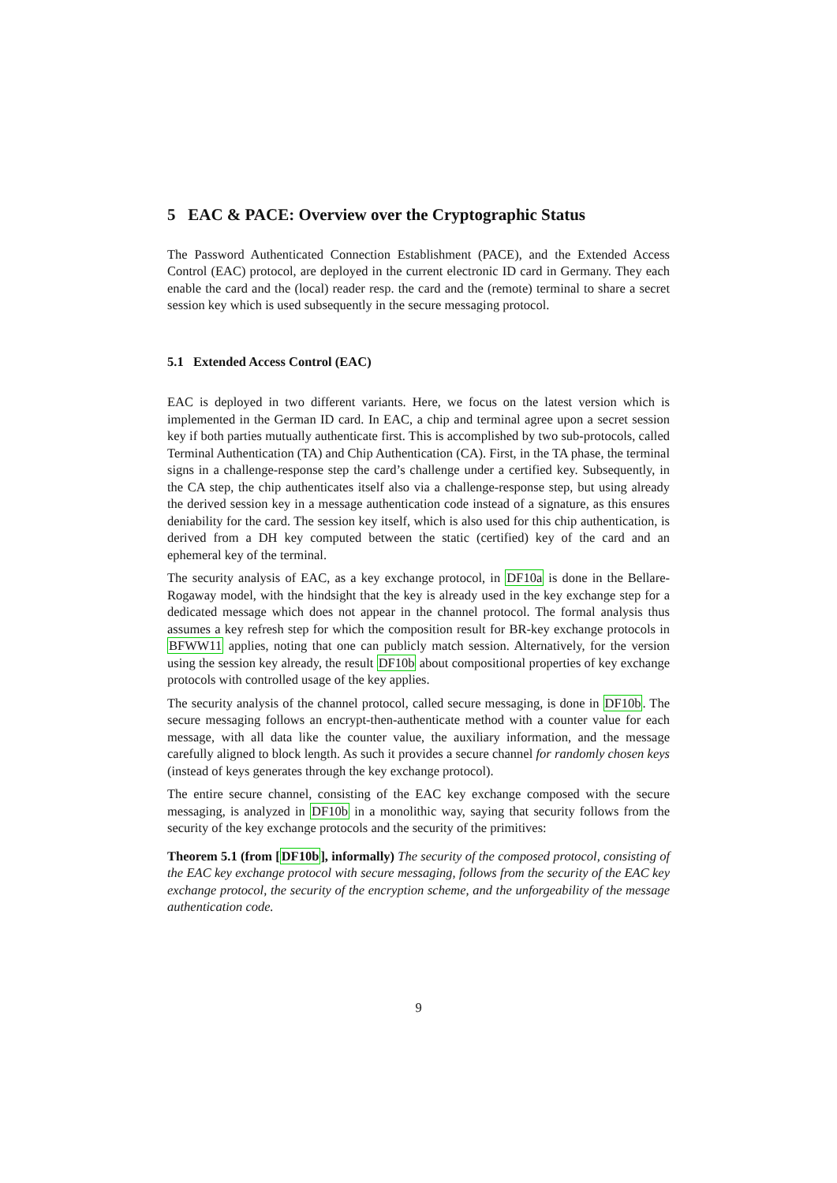5 EAC & PACE: Overview over the Cryptographic Status
The Password Authenticated Connection Establishment (PACE), and the Extended Access Control (EAC) protocol, are deployed in the current electronic ID card in Germany. They each enable the card and the (local) reader resp. the card and the (remote) terminal to share a secret session key which is used subsequently in the secure messaging protocol.
5.1 Extended Access Control (EAC)
EAC is deployed in two different variants. Here, we focus on the latest version which is implemented in the German ID card. In EAC, a chip and terminal agree upon a secret session key if both parties mutually authenticate first. This is accomplished by two sub-protocols, called Terminal Authentication (TA) and Chip Authentication (CA). First, in the TA phase, the terminal signs in a challenge-response step the card’s challenge under a certified key. Subsequently, in the CA step, the chip authenticates itself also via a challenge-response step, but using already the derived session key in a message authentication code instead of a signature, as this ensures deniability for the card. The session key itself, which is also used for this chip authentication, is derived from a DH key computed between the static (certified) key of the card and an ephemeral key of the terminal.
The security analysis of EAC, as a key exchange protocol, in DF10a is done in the Bellare-Rogaway model, with the hindsight that the key is already used in the key exchange step for a dedicated message which does not appear in the channel protocol. The formal analysis thus assumes a key refresh step for which the composition result for BR-key exchange protocols in BFWW11 applies, noting that one can publicly match session. Alternatively, for the version using the session key already, the result DF10b about compositional properties of key exchange protocols with controlled usage of the key applies.
The security analysis of the channel protocol, called secure messaging, is done in DF10b. The secure messaging follows an encrypt-then-authenticate method with a counter value for each message, with all data like the counter value, the auxiliary information, and the message carefully aligned to block length. As such it provides a secure channel for randomly chosen keys (instead of keys generates through the key exchange protocol).
The entire secure channel, consisting of the EAC key exchange composed with the secure messaging, is analyzed in DF10b in a monolithic way, saying that security follows from the security of the key exchange protocols and the security of the primitives:
Theorem 5.1 (from [DF10b], informally) The security of the composed protocol, consisting of the EAC key exchange protocol with secure messaging, follows from the security of the EAC key exchange protocol, the security of the encryption scheme, and the unforgeability of the message authentication code.
9